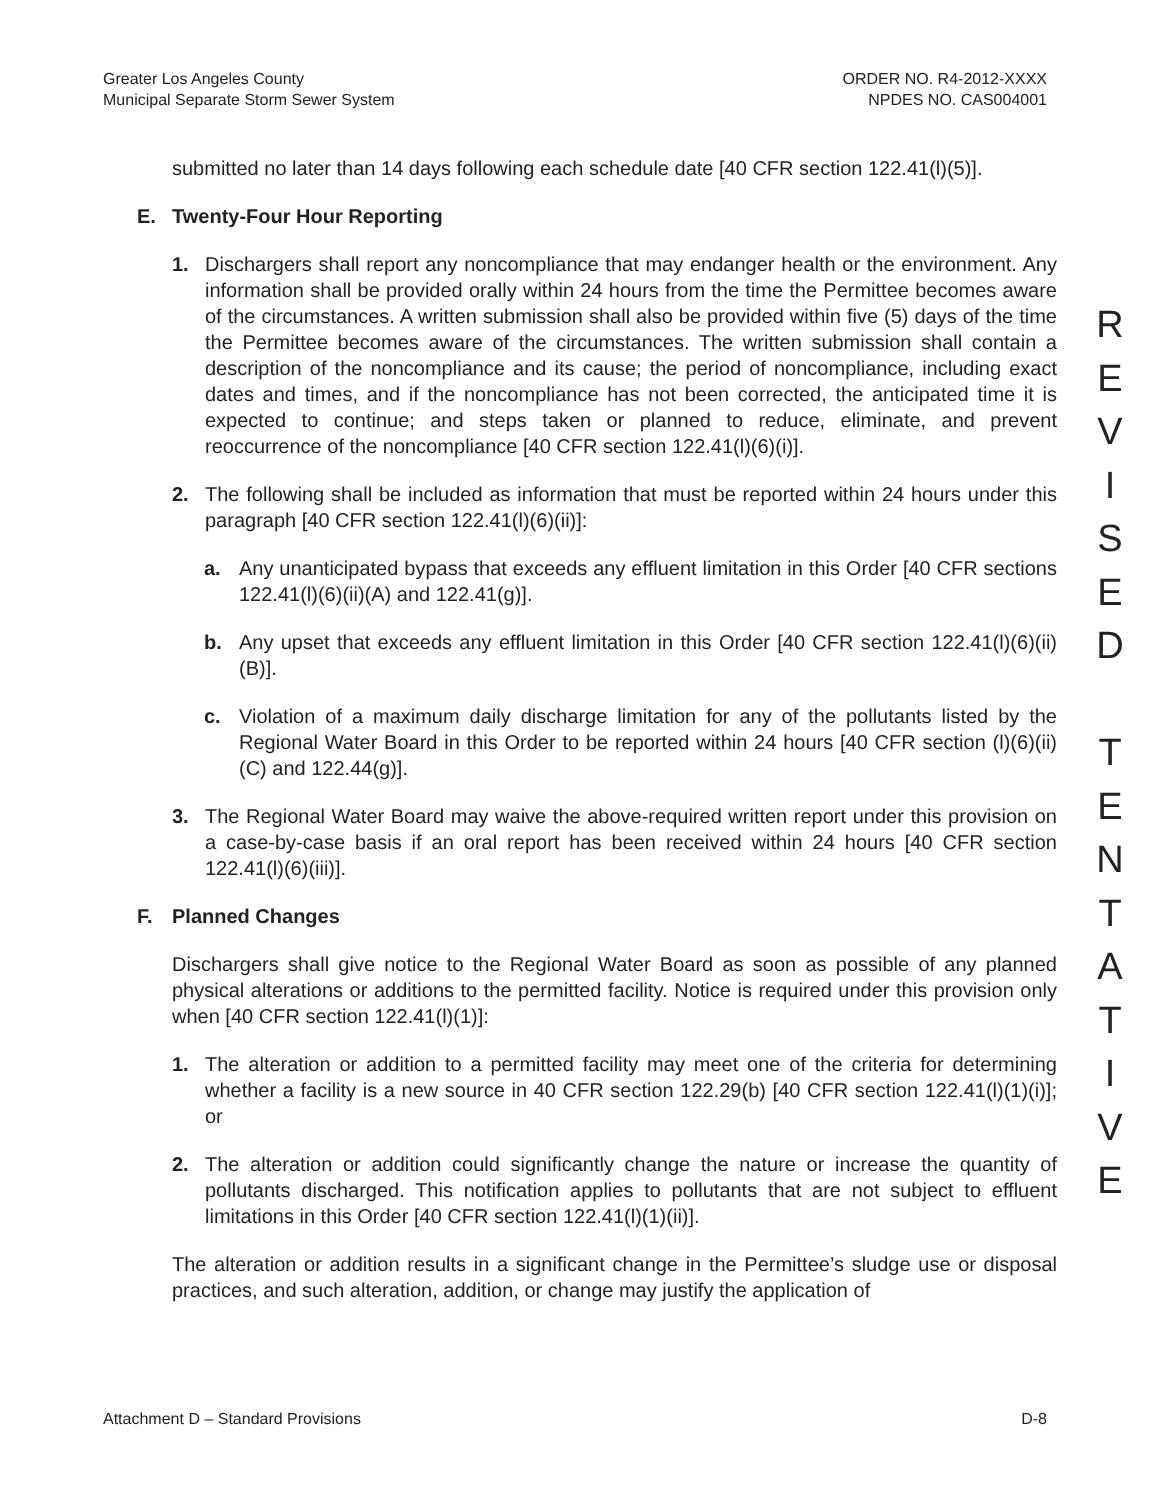Greater Los Angeles County
Municipal Separate Storm Sewer System
ORDER NO. R4-2012-XXXX
NPDES NO. CAS004001
submitted no later than 14 days following each schedule date [40 CFR section 122.41(l)(5)].
E. Twenty-Four Hour Reporting
1. Dischargers shall report any noncompliance that may endanger health or the environment. Any information shall be provided orally within 24 hours from the time the Permittee becomes aware of the circumstances. A written submission shall also be provided within five (5) days of the time the Permittee becomes aware of the circumstances. The written submission shall contain a description of the noncompliance and its cause; the period of noncompliance, including exact dates and times, and if the noncompliance has not been corrected, the anticipated time it is expected to continue; and steps taken or planned to reduce, eliminate, and prevent reoccurrence of the noncompliance [40 CFR section 122.41(l)(6)(i)].
2. The following shall be included as information that must be reported within 24 hours under this paragraph [40 CFR section 122.41(l)(6)(ii)]:
a. Any unanticipated bypass that exceeds any effluent limitation in this Order [40 CFR sections 122.41(l)(6)(ii)(A) and 122.41(g)].
b. Any upset that exceeds any effluent limitation in this Order [40 CFR section 122.41(l)(6)(ii)(B)].
c. Violation of a maximum daily discharge limitation for any of the pollutants listed by the Regional Water Board in this Order to be reported within 24 hours [40 CFR section (l)(6)(ii)(C) and 122.44(g)].
3. The Regional Water Board may waive the above-required written report under this provision on a case-by-case basis if an oral report has been received within 24 hours [40 CFR section 122.41(l)(6)(iii)].
F. Planned Changes
Dischargers shall give notice to the Regional Water Board as soon as possible of any planned physical alterations or additions to the permitted facility. Notice is required under this provision only when [40 CFR section 122.41(l)(1)]:
1. The alteration or addition to a permitted facility may meet one of the criteria for determining whether a facility is a new source in 40 CFR section 122.29(b) [40 CFR section 122.41(l)(1)(i)]; or
2. The alteration or addition could significantly change the nature or increase the quantity of pollutants discharged. This notification applies to pollutants that are not subject to effluent limitations in this Order [40 CFR section 122.41(l)(1)(ii)].
The alteration or addition results in a significant change in the Permittee’s sludge use or disposal practices, and such alteration, addition, or change may justify the application of
R
E
V
I
S
E
D
T
E
N
T
A
T
I
V
E
Attachment D – Standard Provisions D-8